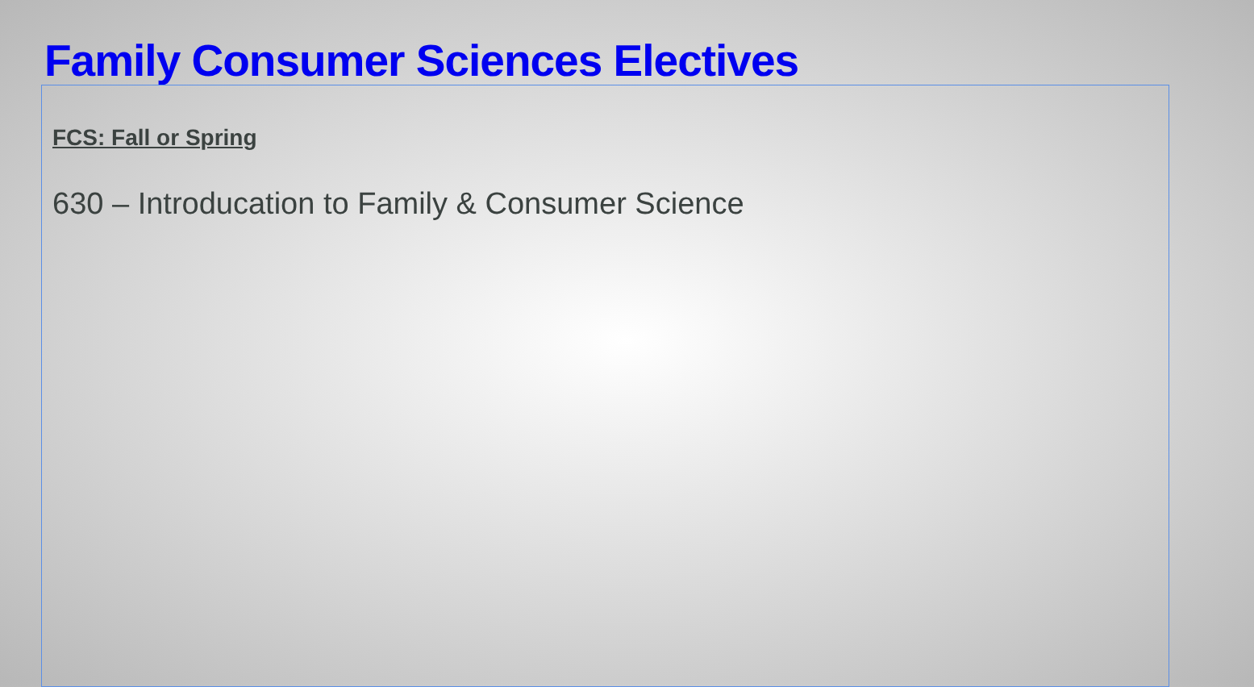Family Consumer Sciences Electives
FCS: Fall or Spring
630 – Introducation to Family & Consumer Science